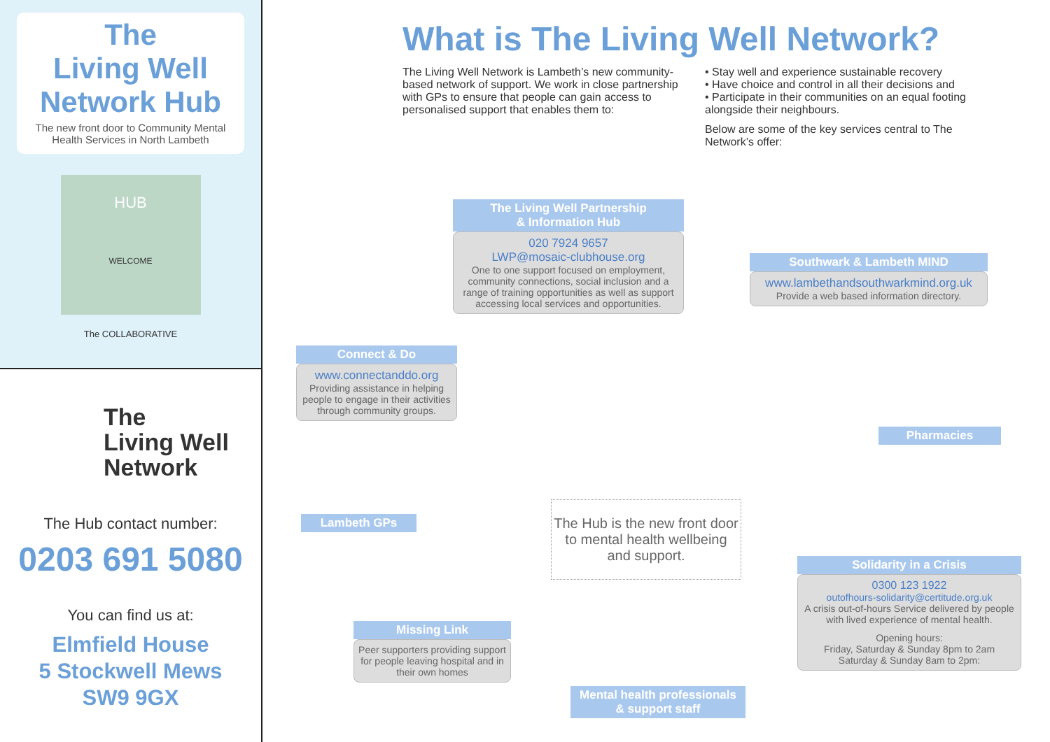The
Living Well
Network Hub
The new front door to Community Mental Health Services in North Lambeth
HUB
WELCOME
The COLLABORATIVE
The
Living Well
Network
The Hub contact number:
0203 691 5080
You can find us at:
Elmfield House
5 Stockwell Mews
SW9 9GX
What is The Living Well Network?
The Living Well Network is Lambeth’s new community-based network of support. We work in close partnership with GPs to ensure that people can gain access to personalised support that enables them to:
• Stay well and experience sustainable recovery
• Have choice and control in all their decisions and
• Participate in their communities on an equal footing alongside their neighbours.
Below are some of the key services central to The Network’s offer:
The Living Well Partnership
& Information Hub
020 7924 9657
LWP@mosaic-clubhouse.org
One to one support focused on employment, community connections, social inclusion and a range of training opportunities as well as support accessing local services and opportunities.
Southwark & Lambeth MIND
www.lambethandsouthwarkmind.org.uk
Provide a web based information directory.
Connect & Do
www.connectanddo.org
Providing assistance in helping people to engage in their activities through community groups.
Pharmacies
Lambeth GPs
The Hub is the new front door to mental health wellbeing and support.
Solidarity in a Crisis
0300 123 1922
outofhours-solidarity@certitude.org.uk
A crisis out-of-hours Service delivered by people with lived experience of mental health.
Opening hours:
Friday, Saturday & Sunday 8pm to 2am
Saturday & Sunday 8am to 2pm:
Missing Link
Peer supporters providing support for people leaving hospital and in their own homes
Mental health professionals
& support staff